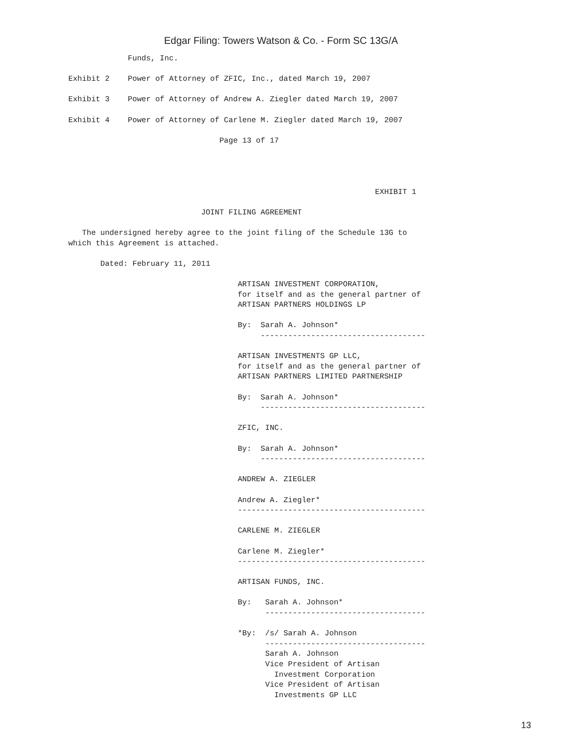Edgar Filing: Towers Watson & Co. - Form SC 13G/A
             Funds, Inc.

Exhibit 2    Power of Attorney of ZFIC, Inc., dated March 19, 2007

Exhibit 3    Power of Attorney of Andrew A. Ziegler dated March 19, 2007

Exhibit 4    Power of Attorney of Carlene M. Ziegler dated March 19, 2007

                                 Page 13 of 17




                                                                   EXHIBIT 1

                             JOINT FILING AGREEMENT

   The undersigned hereby agree to the joint filing of the Schedule 13G to
which this Agreement is attached.

       Dated: February 11, 2011

                                     ARTISAN INVESTMENT CORPORATION,
                                     for itself and as the general partner of
                                     ARTISAN PARTNERS HOLDINGS LP

                                     By:  Sarah A. Johnson*
                                          ------------------------------------

                                     ARTISAN INVESTMENTS GP LLC,
                                     for itself and as the general partner of
                                     ARTISAN PARTNERS LIMITED PARTNERSHIP

                                     By:  Sarah A. Johnson*
                                          ------------------------------------

                                     ZFIC, INC.

                                     By:  Sarah A. Johnson*
                                          ------------------------------------

                                     ANDREW A. ZIEGLER

                                     Andrew A. Ziegler*
                                     -----------------------------------------

                                     CARLENE M. ZIEGLER

                                     Carlene M. Ziegler*
                                     -----------------------------------------

                                     ARTISAN FUNDS, INC.

                                     By:   Sarah A. Johnson*
                                           -----------------------------------

                                     *By:  /s/ Sarah A. Johnson
                                           -----------------------------------
                                           Sarah A. Johnson
                                           Vice President of Artisan
                                             Investment Corporation
                                           Vice President of Artisan
                                             Investments GP LLC
13